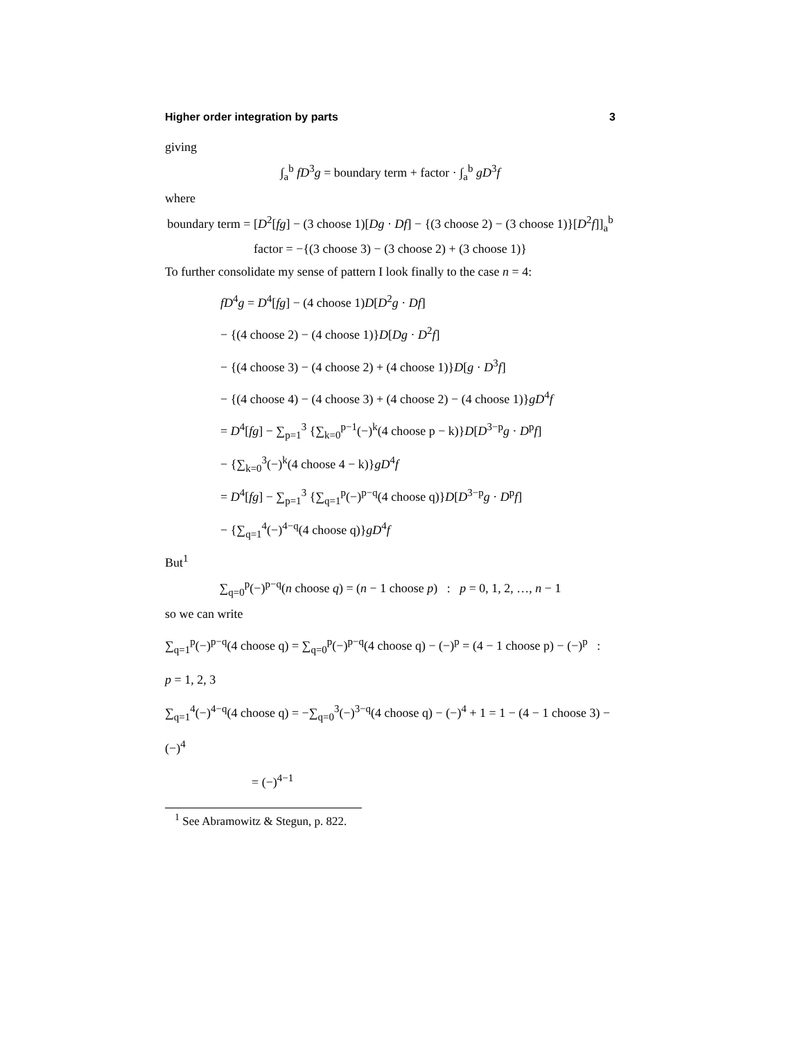Higher order integration by parts 3
giving
∫<sub>a</sub><sup>b</sup> fD<sup>3</sup>g = boundary term + factor · ∫<sub>a</sub><sup>b</sup> gD<sup>3</sup>f
where
boundary term = [D<sup>2</sup>[fg] − (3 choose 1)[Dg · Df] − {(3 choose 2) − (3 choose 1)}[D<sup>2</sup>f]]<sub>a</sub><sup>b</sup>
factor = −{(3 choose 3) − (3 choose 2) + (3 choose 1)}
To further consolidate my sense of pattern I look finally to the case n = 4:
fD<sup>4</sup>g = D<sup>4</sup>[fg] − (4 choose 1)D[D<sup>2</sup>g · Df]
− {(4 choose 2) − (4 choose 1)}D[Dg · D<sup>2</sup>f]
− {(4 choose 3) − (4 choose 2) + (4 choose 1)}D[g · D<sup>3</sup>f]
− {(4 choose 4) − (4 choose 3) + (4 choose 2) − (4 choose 1)}gD<sup>4</sup>f
= D<sup>4</sup>[fg] − ∑<sub>p=1</sub><sup>3</sup> {∑<sub>k=0</sub><sup>p−1</sup>(−)<sup>k</sup>(4 choose p − k)}D[D<sup>3−p</sup>g · D<sup>p</sup>f]
− {∑<sub>k=0</sub><sup>3</sup>(−)<sup>k</sup>(4 choose 4 − k)}gD<sup>4</sup>f
= D<sup>4</sup>[fg] − ∑<sub>p=1</sub><sup>3</sup> {∑<sub>q=1</sub><sup>p</sup>(−)<sup>p−q</sup>(4 choose q)}D[D<sup>3−p</sup>g · D<sup>p</sup>f]
− {∑<sub>q=1</sub><sup>4</sup>(−)<sup>4−q</sup>(4 choose q)}gD<sup>4</sup>f
But<sup>1</sup>
∑<sub>q=0</sub><sup>p</sup>(−)<sup>p−q</sup>(n choose q) = (n − 1 choose p) : p = 0, 1, 2, …, n − 1
so we can write
∑<sub>q=1</sub><sup>p</sup>(−)<sup>p−q</sup>(4 choose q) = ∑<sub>q=0</sub><sup>p</sup>(−)<sup>p−q</sup>(4 choose q) − (−)<sup>p</sup> = (4 − 1 choose p) − (−)<sup>p</sup> : p = 1, 2, 3
∑<sub>q=1</sub><sup>4</sup>(−)<sup>4−q</sup>(4 choose q) = −∑<sub>q=0</sub><sup>3</sup>(−)<sup>3−q</sup>(4 choose q) − (−)<sup>4</sup> + 1 = 1 − (4 − 1 choose 3) − (−)<sup>4</sup>
= (−)<sup>4−1</sup>
<sup>1</sup> See Abramowitz & Stegun, p. 822.